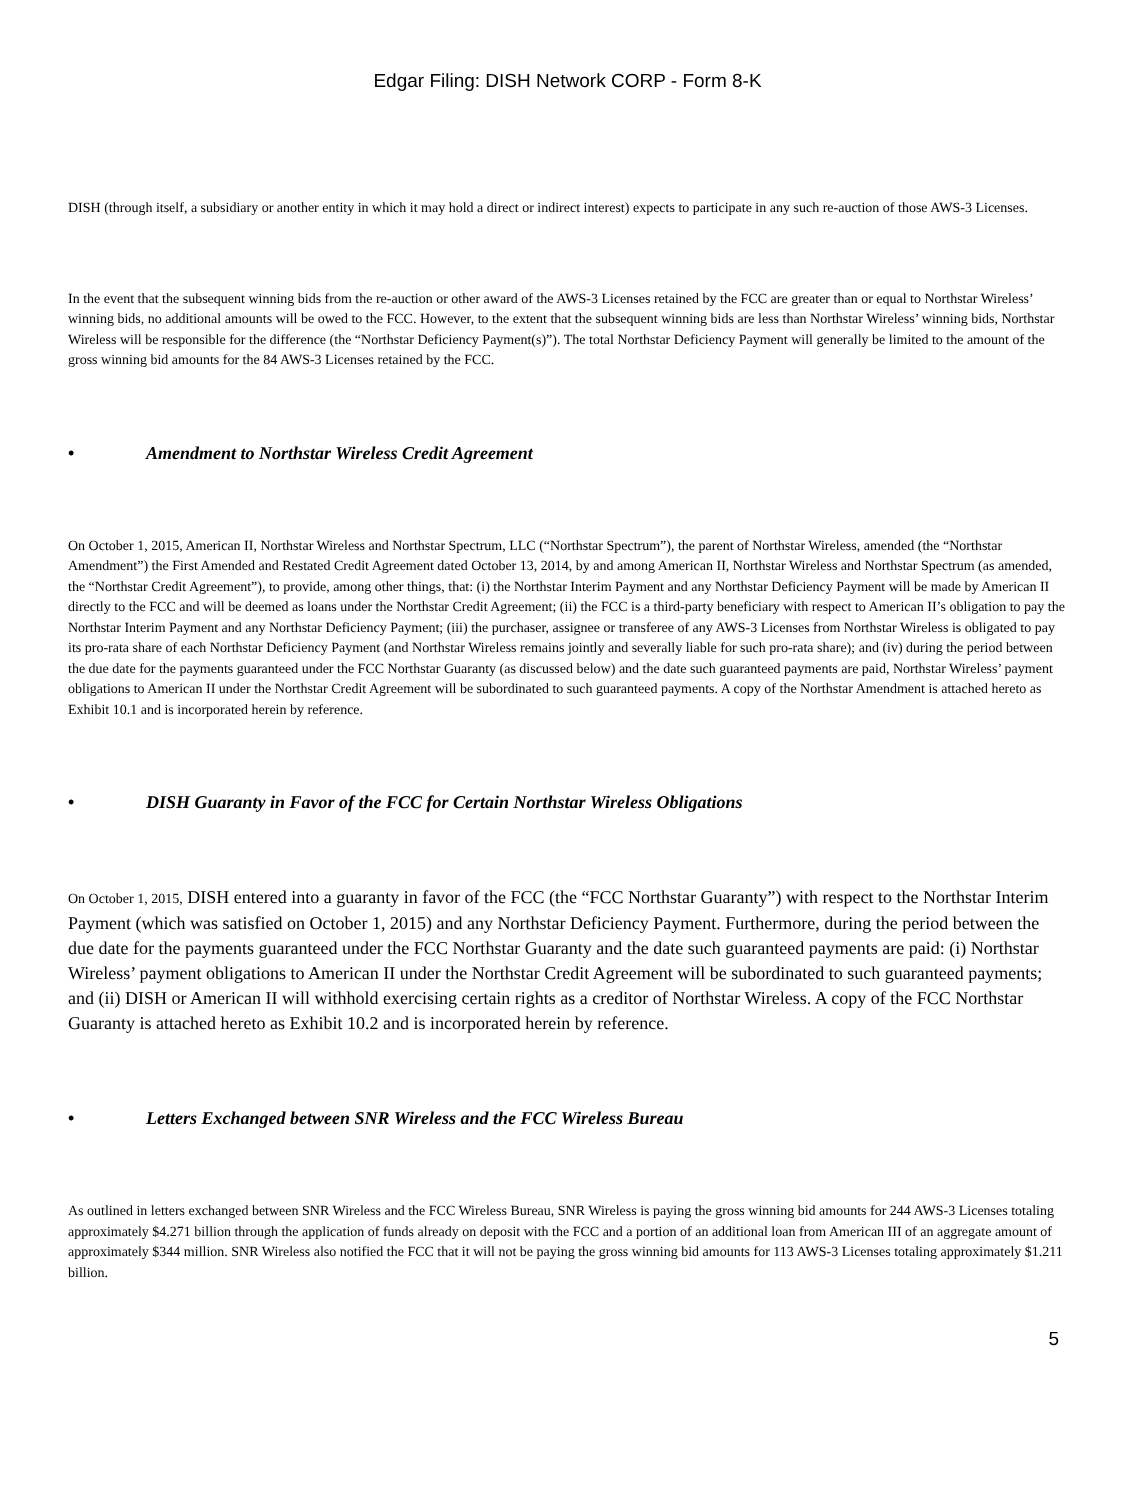Edgar Filing: DISH Network CORP - Form 8-K
DISH (through itself, a subsidiary or another entity in which it may hold a direct or indirect interest) expects to participate in any such re-auction of those AWS-3 Licenses.
In the event that the subsequent winning bids from the re-auction or other award of the AWS-3 Licenses retained by the FCC are greater than or equal to Northstar Wireless’ winning bids, no additional amounts will be owed to the FCC. However, to the extent that the subsequent winning bids are less than Northstar Wireless’ winning bids, Northstar Wireless will be responsible for the difference (the “Northstar Deficiency Payment(s)”). The total Northstar Deficiency Payment will generally be limited to the amount of the gross winning bid amounts for the 84 AWS-3 Licenses retained by the FCC.
• Amendment to Northstar Wireless Credit Agreement
On October 1, 2015, American II, Northstar Wireless and Northstar Spectrum, LLC (“Northstar Spectrum”), the parent of Northstar Wireless, amended (the “Northstar Amendment”) the First Amended and Restated Credit Agreement dated October 13, 2014, by and among American II, Northstar Wireless and Northstar Spectrum (as amended, the “Northstar Credit Agreement”), to provide, among other things, that: (i) the Northstar Interim Payment and any Northstar Deficiency Payment will be made by American II directly to the FCC and will be deemed as loans under the Northstar Credit Agreement; (ii) the FCC is a third-party beneficiary with respect to American II’s obligation to pay the Northstar Interim Payment and any Northstar Deficiency Payment; (iii) the purchaser, assignee or transferee of any AWS-3 Licenses from Northstar Wireless is obligated to pay its pro-rata share of each Northstar Deficiency Payment (and Northstar Wireless remains jointly and severally liable for such pro-rata share); and (iv) during the period between the due date for the payments guaranteed under the FCC Northstar Guaranty (as discussed below) and the date such guaranteed payments are paid, Northstar Wireless’ payment obligations to American II under the Northstar Credit Agreement will be subordinated to such guaranteed payments. A copy of the Northstar Amendment is attached hereto as Exhibit 10.1 and is incorporated herein by reference.
• DISH Guaranty in Favor of the FCC for Certain Northstar Wireless Obligations
On October 1, 2015, DISH entered into a guaranty in favor of the FCC (the “FCC Northstar Guaranty”) with respect to the Northstar Interim Payment (which was satisfied on October 1, 2015) and any Northstar Deficiency Payment. Furthermore, during the period between the due date for the payments guaranteed under the FCC Northstar Guaranty and the date such guaranteed payments are paid: (i) Northstar Wireless’ payment obligations to American II under the Northstar Credit Agreement will be subordinated to such guaranteed payments; and (ii) DISH or American II will withhold exercising certain rights as a creditor of Northstar Wireless. A copy of the FCC Northstar Guaranty is attached hereto as Exhibit 10.2 and is incorporated herein by reference.
• Letters Exchanged between SNR Wireless and the FCC Wireless Bureau
As outlined in letters exchanged between SNR Wireless and the FCC Wireless Bureau, SNR Wireless is paying the gross winning bid amounts for 244 AWS-3 Licenses totaling approximately $4.271 billion through the application of funds already on deposit with the FCC and a portion of an additional loan from American III of an aggregate amount of approximately $344 million. SNR Wireless also notified the FCC that it will not be paying the gross winning bid amounts for 113 AWS-3 Licenses totaling approximately $1.211 billion.
5